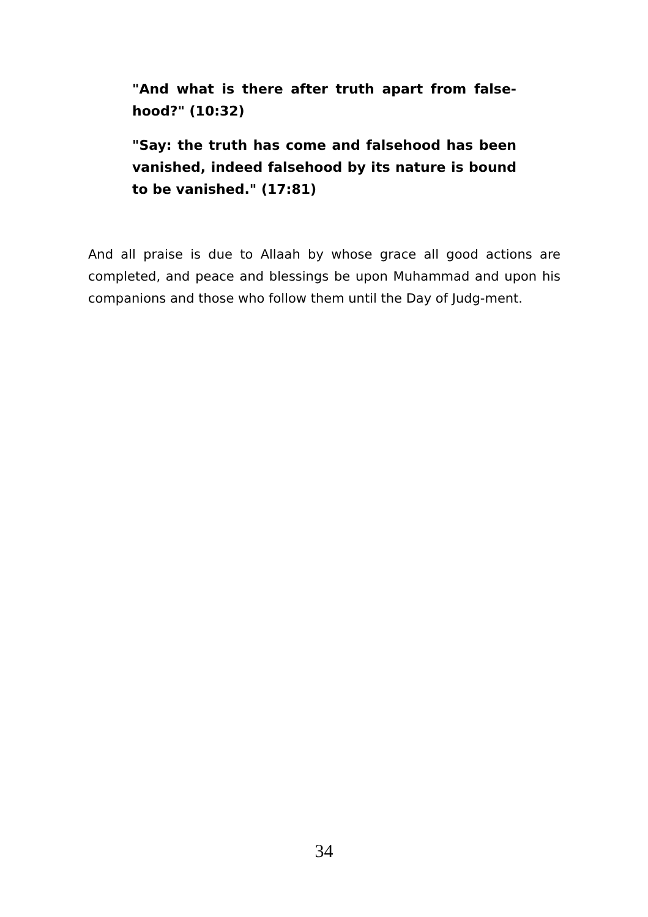"And what is there after truth apart from false-hood?" (10:32)
"Say: the truth has come and falsehood has been vanished, indeed falsehood by its nature is bound to be vanished." (17:81)
And all praise is due to Allaah by whose grace all good actions are completed, and peace and blessings be upon Muhammad and upon his companions and those who follow them until the Day of Judg-ment.
34